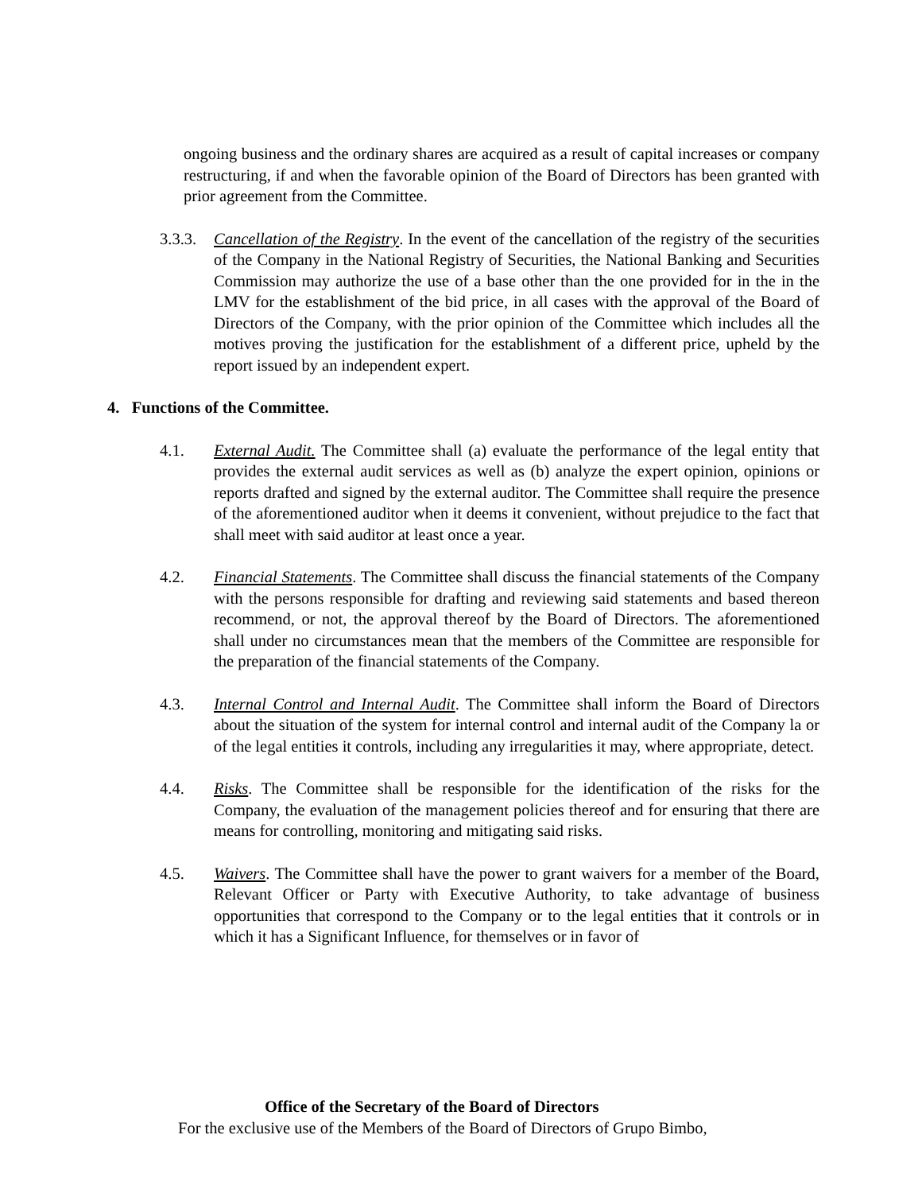ongoing business and the ordinary shares are acquired as a result of capital increases or company restructuring, if and when the favorable opinion of the Board of Directors has been granted with prior agreement from the Committee.
3.3.3.
Cancellation of the Registry. In the event of the cancellation of the registry of the securities of the Company in the National Registry of Securities, the National Banking and Securities Commission may authorize the use of a base other than the one provided for in the in the LMV for the establishment of the bid price, in all cases with the approval of the Board of Directors of the Company, with the prior opinion of the Committee which includes all the motives proving the justification for the establishment of a different price, upheld by the report issued by an independent expert.
4. Functions of the Committee.
4.1. External Audit. The Committee shall (a) evaluate the performance of the legal entity that provides the external audit services as well as (b) analyze the expert opinion, opinions or reports drafted and signed by the external auditor. The Committee shall require the presence of the aforementioned auditor when it deems it convenient, without prejudice to the fact that shall meet with said auditor at least once a year.
4.2. Financial Statements. The Committee shall discuss the financial statements of the Company with the persons responsible for drafting and reviewing said statements and based thereon recommend, or not, the approval thereof by the Board of Directors. The aforementioned shall under no circumstances mean that the members of the Committee are responsible for the preparation of the financial statements of the Company.
4.3. Internal Control and Internal Audit. The Committee shall inform the Board of Directors about the situation of the system for internal control and internal audit of the Company la or of the legal entities it controls, including any irregularities it may, where appropriate, detect.
4.4. Risks. The Committee shall be responsible for the identification of the risks for the Company, the evaluation of the management policies thereof and for ensuring that there are means for controlling, monitoring and mitigating said risks.
4.5. Waivers. The Committee shall have the power to grant waivers for a member of the Board, Relevant Officer or Party with Executive Authority, to take advantage of business opportunities that correspond to the Company or to the legal entities that it controls or in which it has a Significant Influence, for themselves or in favor of
Office of the Secretary of the Board of Directors
For the exclusive use of the Members of the Board of Directors of Grupo Bimbo,